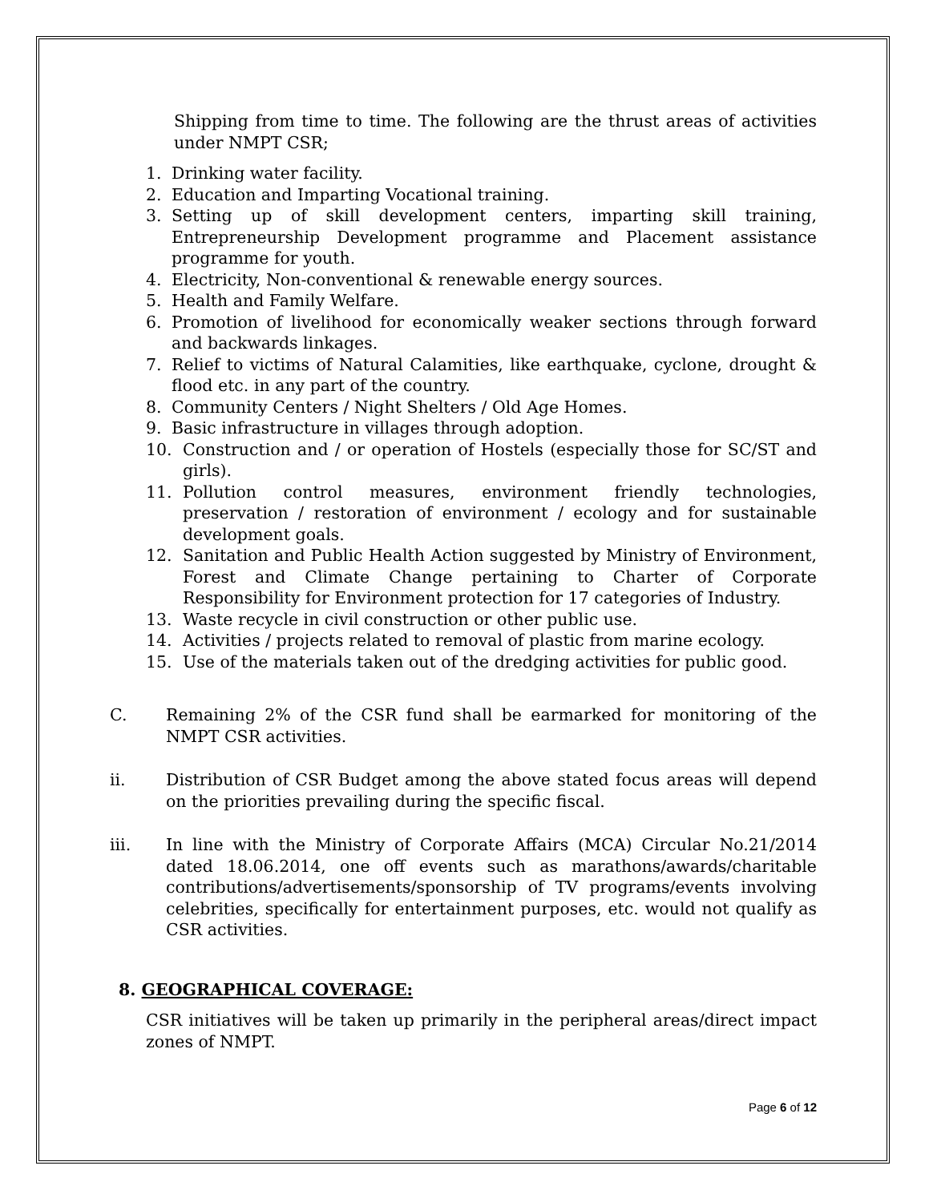Shipping from time to time. The following are the thrust areas of activities under NMPT CSR;
1. Drinking water facility.
2. Education and Imparting Vocational training.
3. Setting up of skill development centers, imparting skill training, Entrepreneurship Development programme and Placement assistance programme for youth.
4. Electricity, Non-conventional & renewable energy sources.
5. Health and Family Welfare.
6. Promotion of livelihood for economically weaker sections through forward and backwards linkages.
7. Relief to victims of Natural Calamities, like earthquake, cyclone, drought & flood etc. in any part of the country.
8. Community Centers / Night Shelters / Old Age Homes.
9. Basic infrastructure in villages through adoption.
10. Construction and / or operation of Hostels (especially those for SC/ST and girls).
11. Pollution control measures, environment friendly technologies, preservation / restoration of environment / ecology and for sustainable development goals.
12. Sanitation and Public Health Action suggested by Ministry of Environment, Forest and Climate Change pertaining to Charter of Corporate Responsibility for Environment protection for 17 categories of Industry.
13. Waste recycle in civil construction or other public use.
14. Activities / projects related to removal of plastic from marine ecology.
15. Use of the materials taken out of the dredging activities for public good.
C. Remaining 2% of the CSR fund shall be earmarked for monitoring of the NMPT CSR activities.
ii. Distribution of CSR Budget among the above stated focus areas will depend on the priorities prevailing during the specific fiscal.
iii. In line with the Ministry of Corporate Affairs (MCA) Circular No.21/2014 dated 18.06.2014, one off events such as marathons/awards/charitable contributions/advertisements/sponsorship of TV programs/events involving celebrities, specifically for entertainment purposes, etc. would not qualify as CSR activities.
8. GEOGRAPHICAL COVERAGE:
CSR initiatives will be taken up primarily in the peripheral areas/direct impact zones of NMPT.
Page 6 of 12